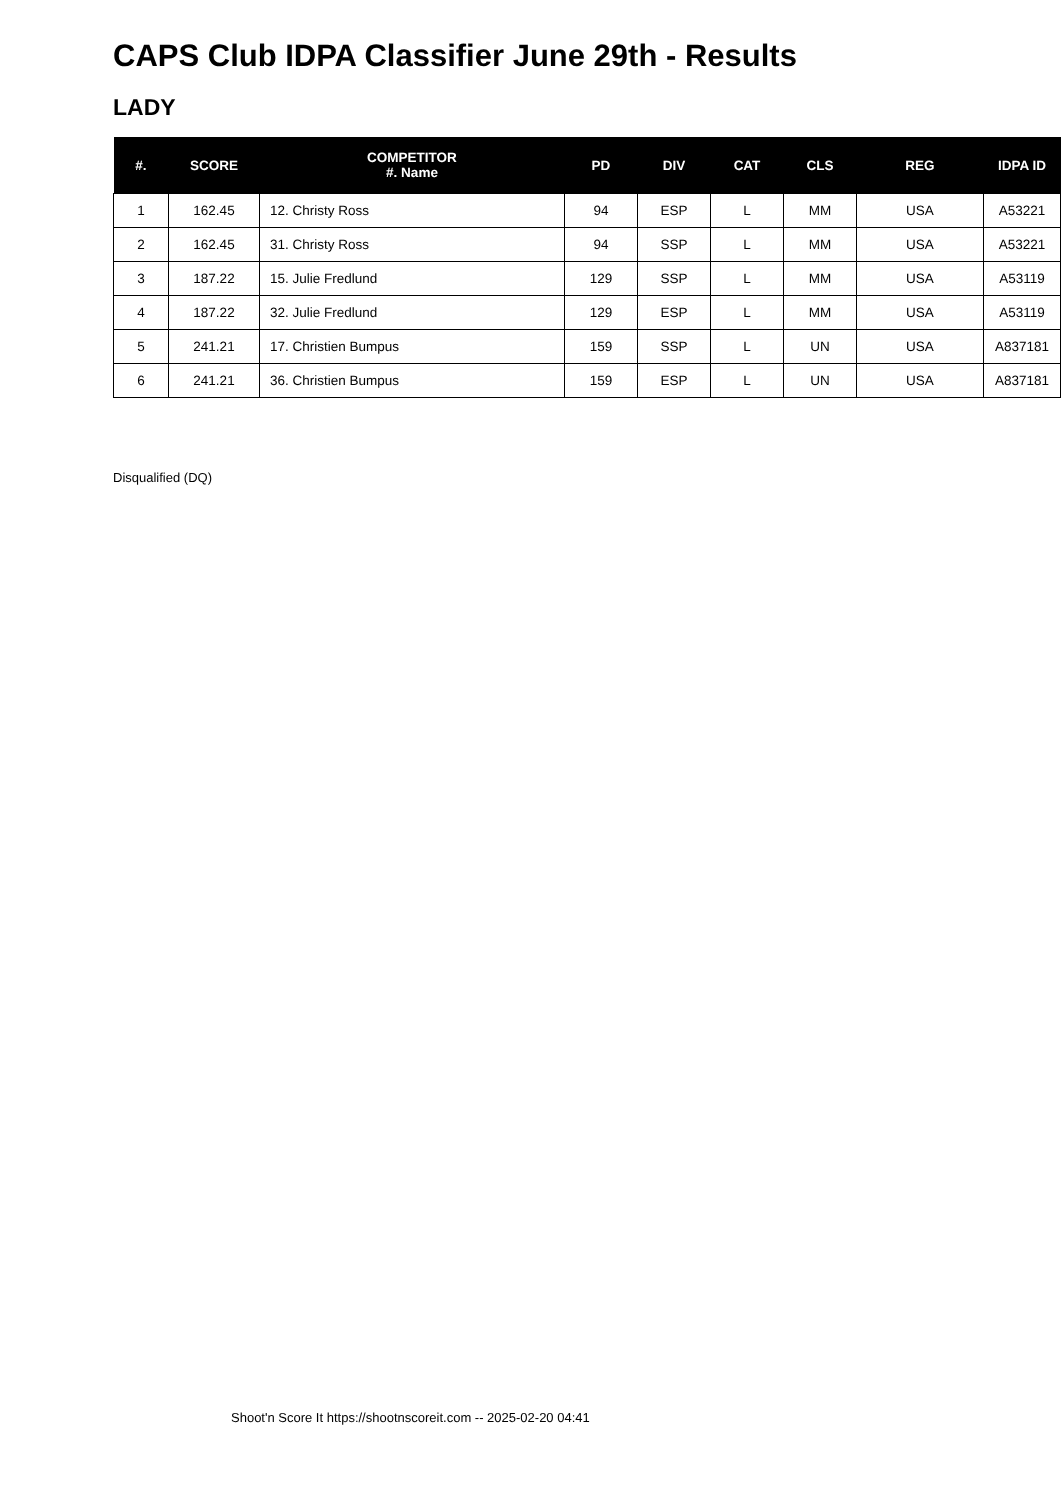CAPS Club IDPA Classifier June 29th - Results
LADY
| #. | SCORE | COMPETITOR #. Name | PD | DIV | CAT | CLS | REG | IDPA ID |
| --- | --- | --- | --- | --- | --- | --- | --- | --- |
| 1 | 162.45 | 12. Christy Ross | 94 | ESP | L | MM | USA | A53221 |
| 2 | 162.45 | 31. Christy Ross | 94 | SSP | L | MM | USA | A53221 |
| 3 | 187.22 | 15. Julie Fredlund | 129 | SSP | L | MM | USA | A53119 |
| 4 | 187.22 | 32. Julie Fredlund | 129 | ESP | L | MM | USA | A53119 |
| 5 | 241.21 | 17. Christien Bumpus | 159 | SSP | L | UN | USA | A837181 |
| 6 | 241.21 | 36. Christien Bumpus | 159 | ESP | L | UN | USA | A837181 |
Disqualified (DQ)
Shoot'n Score It https://shootnscoreit.com -- 2025-02-20 04:41